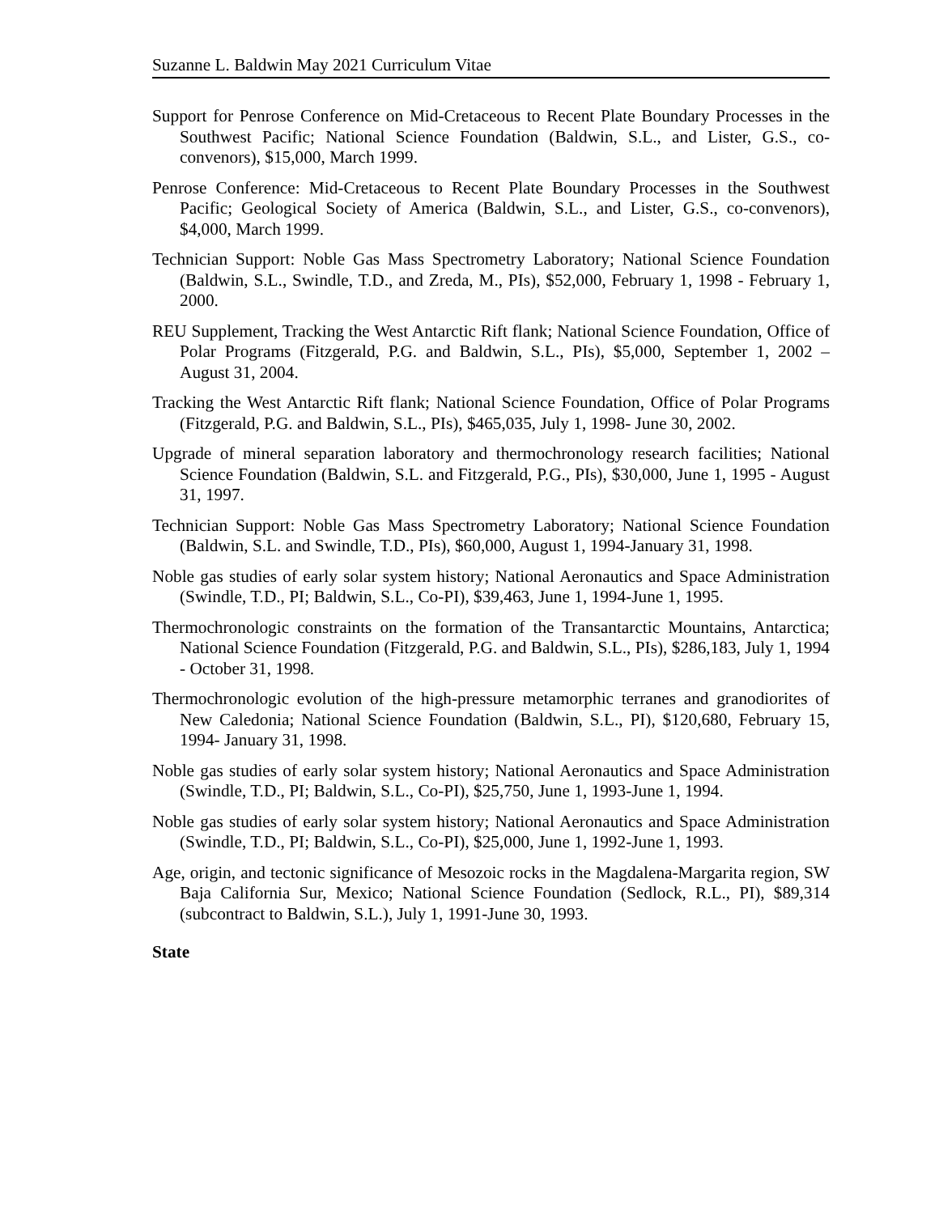Suzanne L. Baldwin May 2021 Curriculum Vitae
Support for Penrose Conference on Mid-Cretaceous to Recent Plate Boundary Processes in the Southwest Pacific; National Science Foundation (Baldwin, S.L., and Lister, G.S., co-convenors), $15,000, March 1999.
Penrose Conference: Mid-Cretaceous to Recent Plate Boundary Processes in the Southwest Pacific; Geological Society of America (Baldwin, S.L., and Lister, G.S., co-convenors), $4,000, March 1999.
Technician Support: Noble Gas Mass Spectrometry Laboratory; National Science Foundation (Baldwin, S.L., Swindle, T.D., and Zreda, M., PIs), $52,000, February 1, 1998 - February 1, 2000.
REU Supplement, Tracking the West Antarctic Rift flank; National Science Foundation, Office of Polar Programs (Fitzgerald, P.G. and Baldwin, S.L., PIs), $5,000, September 1, 2002 – August 31, 2004.
Tracking the West Antarctic Rift flank; National Science Foundation, Office of Polar Programs (Fitzgerald, P.G. and Baldwin, S.L., PIs), $465,035, July 1, 1998- June 30, 2002.
Upgrade of mineral separation laboratory and thermochronology research facilities; National Science Foundation (Baldwin, S.L. and Fitzgerald, P.G., PIs), $30,000, June 1, 1995 - August 31, 1997.
Technician Support: Noble Gas Mass Spectrometry Laboratory; National Science Foundation (Baldwin, S.L. and Swindle, T.D., PIs), $60,000, August 1, 1994-January 31, 1998.
Noble gas studies of early solar system history; National Aeronautics and Space Administration (Swindle, T.D., PI; Baldwin, S.L., Co-PI), $39,463, June 1, 1994-June 1, 1995.
Thermochronologic constraints on the formation of the Transantarctic Mountains, Antarctica; National Science Foundation (Fitzgerald, P.G. and Baldwin, S.L., PIs), $286,183, July 1, 1994 - October 31, 1998.
Thermochronologic evolution of the high-pressure metamorphic terranes and granodiorites of New Caledonia; National Science Foundation (Baldwin, S.L., PI), $120,680, February 15, 1994- January 31, 1998.
Noble gas studies of early solar system history; National Aeronautics and Space Administration (Swindle, T.D., PI; Baldwin, S.L., Co-PI), $25,750, June 1, 1993-June 1, 1994.
Noble gas studies of early solar system history; National Aeronautics and Space Administration (Swindle, T.D., PI; Baldwin, S.L., Co-PI), $25,000, June 1, 1992-June 1, 1993.
Age, origin, and tectonic significance of Mesozoic rocks in the Magdalena-Margarita region, SW Baja California Sur, Mexico; National Science Foundation (Sedlock, R.L., PI), $89,314 (subcontract to Baldwin, S.L.), July 1, 1991-June 30, 1993.
State